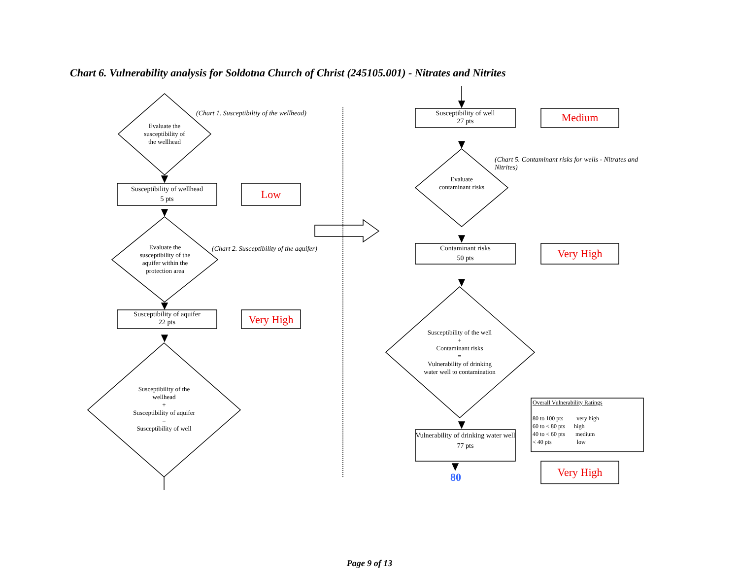Chart 6. Vulnerability analysis for Soldotna Church of Christ (245105.001) - Nitrates and Nitrites
Evaluate the susceptibility of the wellhead
(Chart 1. Susceptibiltiy of the wellhead)
Susceptibility of wellhead
5 pts
Low
Evaluate the susceptibility of the aquifer within the protection area
(Chart 2. Susceptibility of the aquifer)
Susceptibility of aquifer
22 pts
Very High
Susceptibility of the wellhead
+
Susceptibility of aquifer
=
Susceptibility of well
Susceptibility of well
27 pts
Medium
(Chart 5. Contaminant risks for wells - Nitrates and Nitrites)
Evaluate contaminant risks
Contaminant risks
50 pts
Very High
Susceptibility of the well
+
Contaminant risks
=
Vulnerability of drinking water well to contamination
Vulnerability of drinking water well
77 pts
80 Very High
Overall Vulnerability Ratings
80 to 100 pts very high
60 to < 80 pts high
40 to < 60 pts medium
< 40 pts low
Page 9 of 13